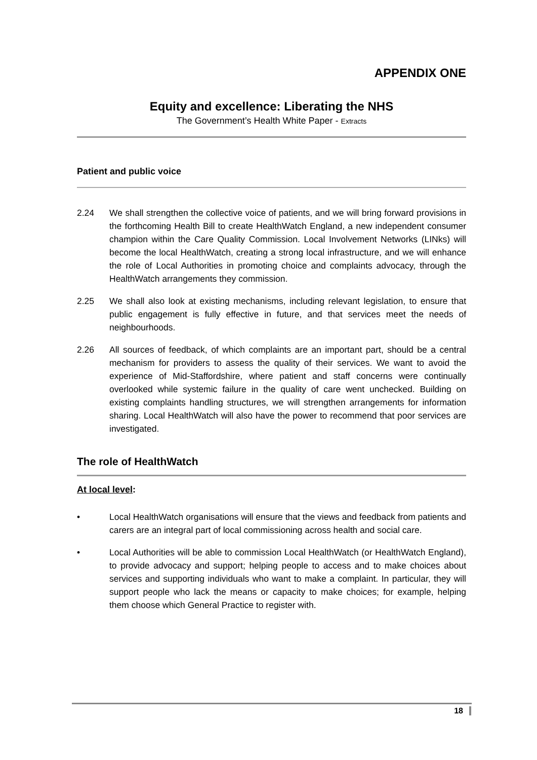APPENDIX ONE
Equity and excellence: Liberating the NHS
The Government’s Health White Paper - Extracts
Patient and public voice
2.24 We shall strengthen the collective voice of patients, and we will bring forward provisions in the forthcoming Health Bill to create HealthWatch England, a new independent consumer champion within the Care Quality Commission. Local Involvement Networks (LINks) will become the local HealthWatch, creating a strong local infrastructure, and we will enhance the role of Local Authorities in promoting choice and complaints advocacy, through the HealthWatch arrangements they commission.
2.25 We shall also look at existing mechanisms, including relevant legislation, to ensure that public engagement is fully effective in future, and that services meet the needs of neighbourhoods.
2.26 All sources of feedback, of which complaints are an important part, should be a central mechanism for providers to assess the quality of their services. We want to avoid the experience of Mid-Staffordshire, where patient and staff concerns were continually overlooked while systemic failure in the quality of care went unchecked. Building on existing complaints handling structures, we will strengthen arrangements for information sharing. Local HealthWatch will also have the power to recommend that poor services are investigated.
The role of HealthWatch
At local level:
• Local HealthWatch organisations will ensure that the views and feedback from patients and carers are an integral part of local commissioning across health and social care.
• Local Authorities will be able to commission Local HealthWatch (or HealthWatch England), to provide advocacy and support; helping people to access and to make choices about services and supporting individuals who want to make a complaint. In particular, they will support people who lack the means or capacity to make choices; for example, helping them choose which General Practice to register with.
18